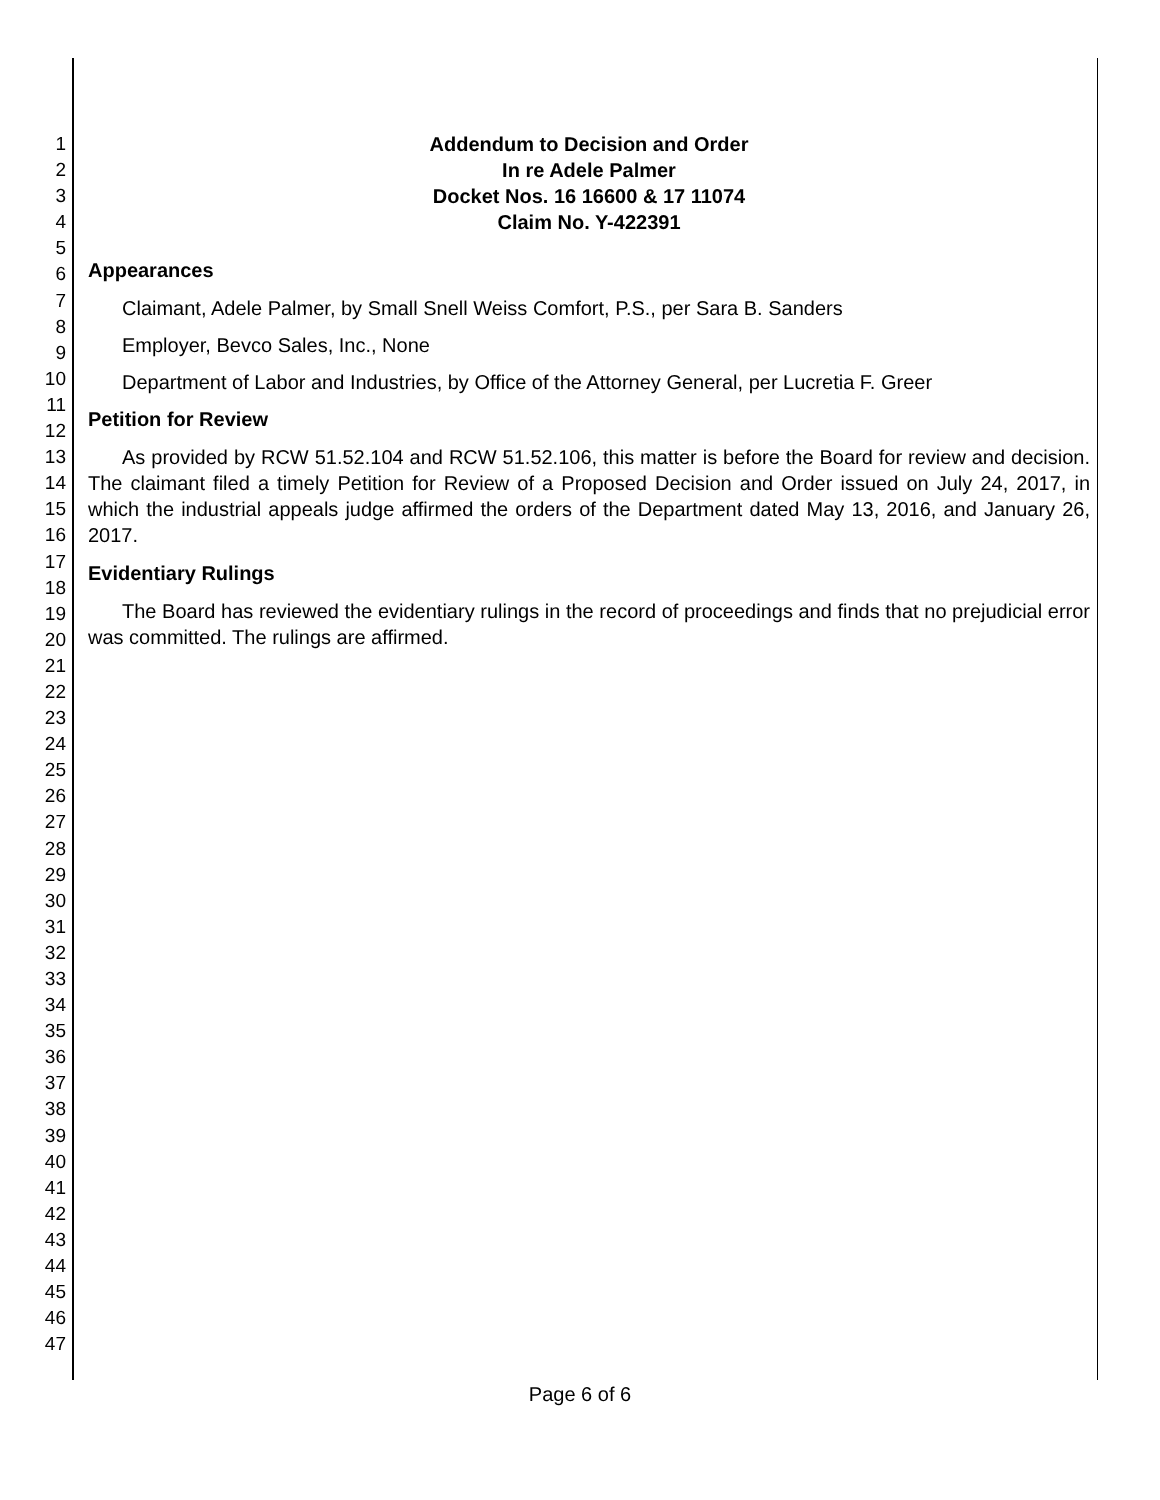1
2
3
4
5
6
7
8
9
10
11
12
13
14
15
16
17
18
19
20
21
22
23
24
25
26
27
28
29
30
31
32
33
34
35
36
37
38
39
40
41
42
43
44
45
46
47
Addendum to Decision and Order
In re Adele Palmer
Docket Nos. 16 16600 & 17 11074
Claim No. Y-422391
Appearances
Claimant, Adele Palmer, by Small Snell Weiss Comfort, P.S., per Sara B. Sanders
Employer, Bevco Sales, Inc., None
Department of Labor and Industries, by Office of the Attorney General, per Lucretia F. Greer
Petition for Review
As provided by RCW 51.52.104 and RCW 51.52.106, this matter is before the Board for review and decision. The claimant filed a timely Petition for Review of a Proposed Decision and Order issued on July 24, 2017, in which the industrial appeals judge affirmed the orders of the Department dated May 13, 2016, and January 26, 2017.
Evidentiary Rulings
The Board has reviewed the evidentiary rulings in the record of proceedings and finds that no prejudicial error was committed. The rulings are affirmed.
Page 6 of 6